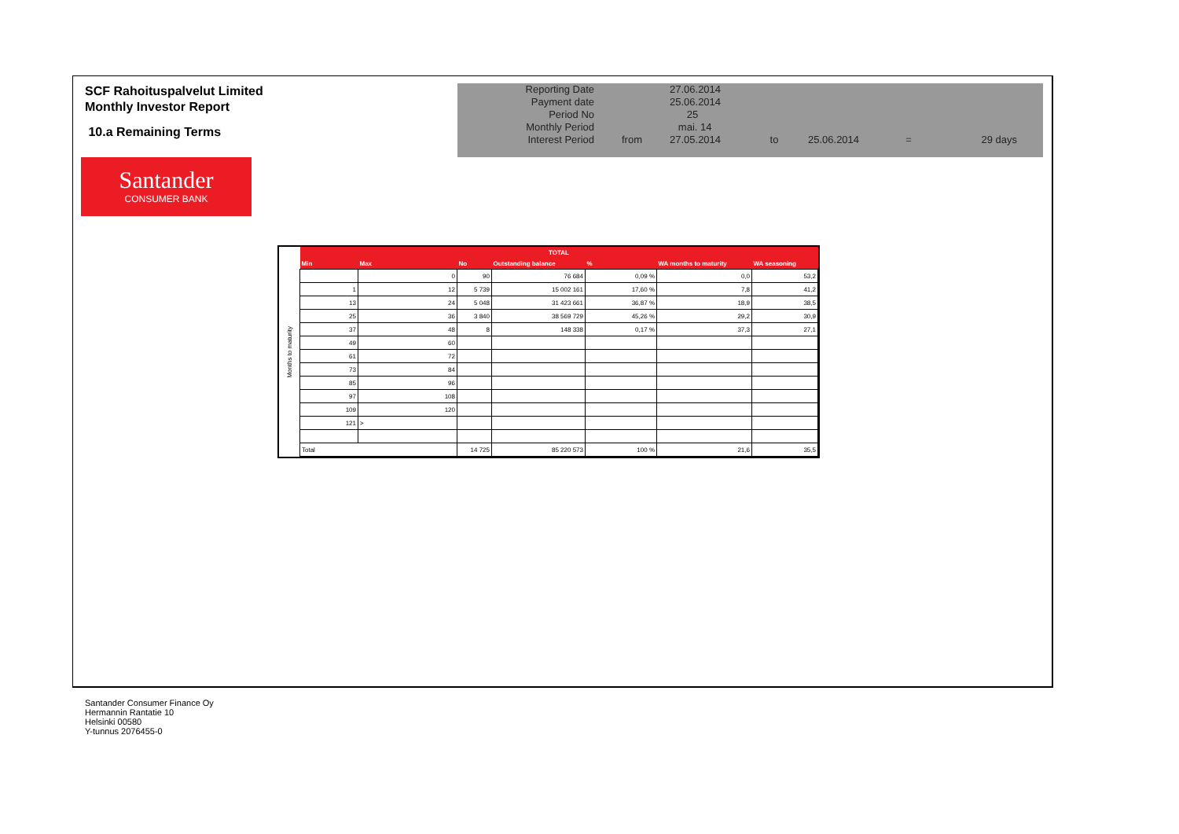SCF Rahoituspalvelut Limited
Monthly Investor Report
10.a Remaining Terms
| Reporting Date | | 27.06.2014 | | | | |
| Payment date Period No | | 25.06.2014 25 | | | | |
| Monthly Period | | mai. 14 | | | | |
| Interest Period | from | 27.05.2014 | to | 25.06.2014 | = | 29 days |
Santander
CONSUMER BANK
Months to maturity
| TOTAL | | | | | | |
| --- | --- | --- | --- | --- | --- | --- |
| Min | Max | No | Outstanding balance | % | WA months to maturity | WA seasoning |
| | 0 | 90 | 76 684 | 0,09 % | 0,0 | 53,2 |
| 1 | 12 | 5 739 | 15 002 161 | 17,60 % | 7,8 | 41,2 |
| 13 | 24 | 5 048 | 31 423 661 | 36,87 % | 18,9 | 38,5 |
| 25 | 36 | 3 840 | 38 569 729 | 45,26 % | 29,2 | 30,9 |
| 37 | 48 | 8 | 148 338 | 0,17 % | 37,3 | 27,1 |
| 49 | 60 | | | | | |
| 61 | 72 | | | | | |
| 73 | 84 | | | | | |
| 85 | 96 | | | | | |
| 97 | 108 | | | | | |
| 109 | 120 | | | | | |
| 121 | > | | | | | |
| Total | | 14 725 | 85 220 573 | 100 % | 21,6 | 35,5 |
Santander Consumer Finance Oy
Hermannin Rantatie 10
Helsinki 00580
Y-tunnus 2076455-0